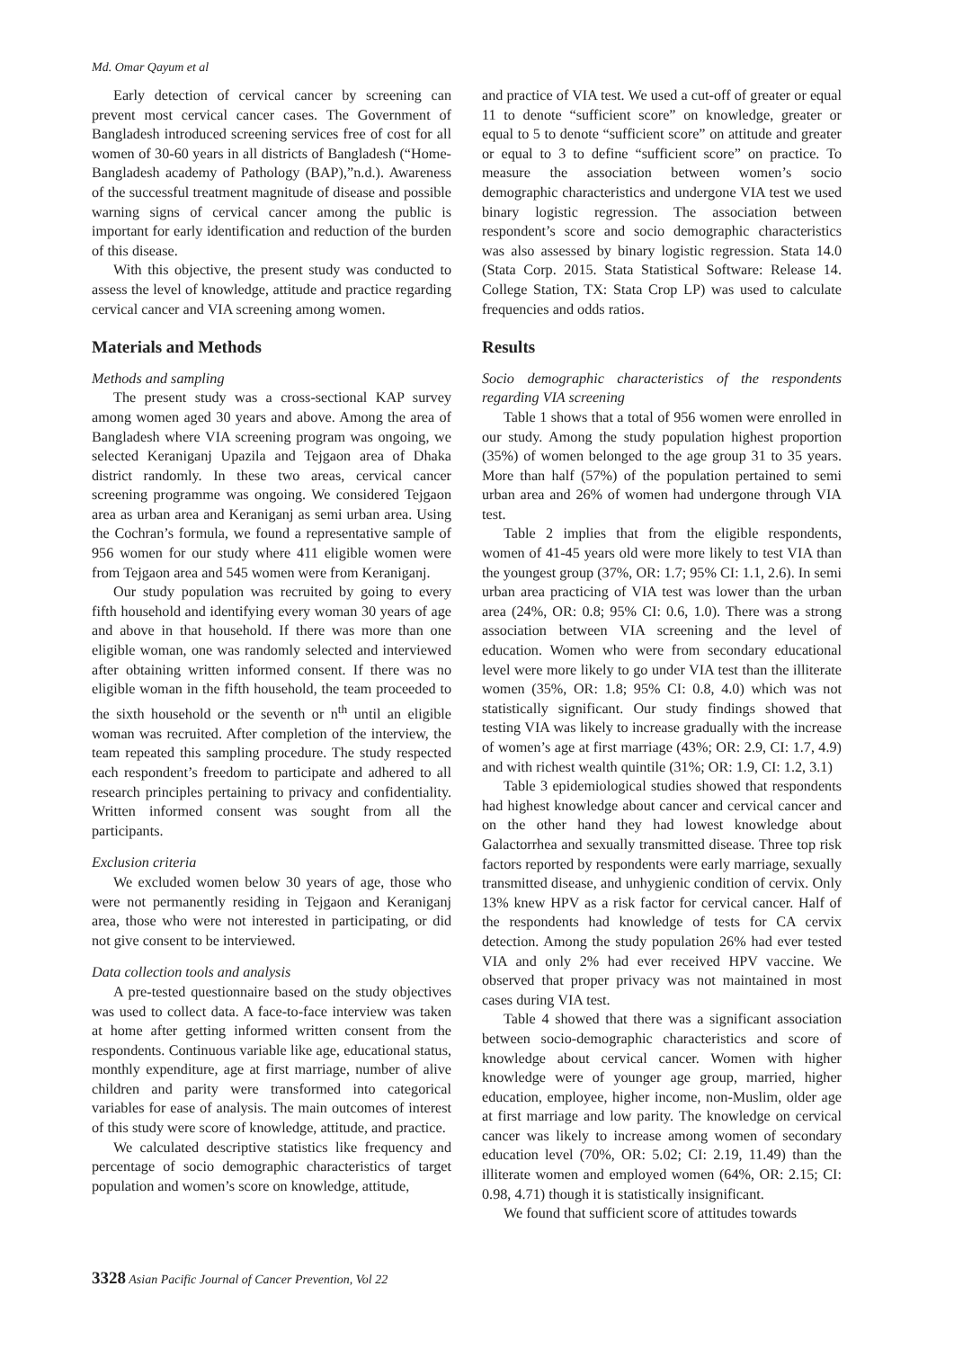Md. Omar Qayum et al
Early detection of cervical cancer by screening can prevent most cervical cancer cases. The Government of Bangladesh introduced screening services free of cost for all women of 30-60 years in all districts of Bangladesh (“Home-Bangladesh academy of Pathology (BAP),”n.d.). Awareness of the successful treatment magnitude of disease and possible warning signs of cervical cancer among the public is important for early identification and reduction of the burden of this disease.
With this objective, the present study was conducted to assess the level of knowledge, attitude and practice regarding cervical cancer and VIA screening among women.
Materials and Methods
Methods and sampling
The present study was a cross-sectional KAP survey among women aged 30 years and above. Among the area of Bangladesh where VIA screening program was ongoing, we selected Keraniganj Upazila and Tejgaon area of Dhaka district randomly. In these two areas, cervical cancer screening programme was ongoing. We considered Tejgaon area as urban area and Keraniganj as semi urban area. Using the Cochran’s formula, we found a representative sample of 956 women for our study where 411 eligible women were from Tejgaon area and 545 women were from Keraniganj.
Our study population was recruited by going to every fifth household and identifying every woman 30 years of age and above in that household. If there was more than one eligible woman, one was randomly selected and interviewed after obtaining written informed consent. If there was no eligible woman in the fifth household, the team proceeded to the sixth household or the seventh or n<sup>th</sup> until an eligible woman was recruited. After completion of the interview, the team repeated this sampling procedure. The study respected each respondent’s freedom to participate and adhered to all research principles pertaining to privacy and confidentiality. Written informed consent was sought from all the participants.
Exclusion criteria
We excluded women below 30 years of age, those who were not permanently residing in Tejgaon and Keraniganj area, those who were not interested in participating, or did not give consent to be interviewed.
Data collection tools and analysis
A pre-tested questionnaire based on the study objectives was used to collect data. A face-to-face interview was taken at home after getting informed written consent from the respondents. Continuous variable like age, educational status, monthly expenditure, age at first marriage, number of alive children and parity were transformed into categorical variables for ease of analysis. The main outcomes of interest of this study were score of knowledge, attitude, and practice.
We calculated descriptive statistics like frequency and percentage of socio demographic characteristics of target population and women’s score on knowledge, attitude,
and practice of VIA test. We used a cut-off of greater or equal 11 to denote “sufficient score” on knowledge, greater or equal to 5 to denote “sufficient score” on attitude and greater or equal to 3 to define “sufficient score” on practice. To measure the association between women’s socio demographic characteristics and undergone VIA test we used binary logistic regression. The association between respondent’s score and socio demographic characteristics was also assessed by binary logistic regression. Stata 14.0 (Stata Corp. 2015. Stata Statistical Software: Release 14. College Station, TX: Stata Crop LP) was used to calculate frequencies and odds ratios.
Results
Socio demographic characteristics of the respondents regarding VIA screening
Table 1 shows that a total of 956 women were enrolled in our study. Among the study population highest proportion (35%) of women belonged to the age group 31 to 35 years. More than half (57%) of the population pertained to semi urban area and 26% of women had undergone through VIA test.
Table 2 implies that from the eligible respondents, women of 41-45 years old were more likely to test VIA than the youngest group (37%, OR: 1.7; 95% CI: 1.1, 2.6). In semi urban area practicing of VIA test was lower than the urban area (24%, OR: 0.8; 95% CI: 0.6, 1.0). There was a strong association between VIA screening and the level of education. Women who were from secondary educational level were more likely to go under VIA test than the illiterate women (35%, OR: 1.8; 95% CI: 0.8, 4.0) which was not statistically significant. Our study findings showed that testing VIA was likely to increase gradually with the increase of women’s age at first marriage (43%; OR: 2.9, CI: 1.7, 4.9) and with richest wealth quintile (31%; OR: 1.9, CI: 1.2, 3.1)
Table 3 epidemiological studies showed that respondents had highest knowledge about cancer and cervical cancer and on the other hand they had lowest knowledge about Galactorrhea and sexually transmitted disease. Three top risk factors reported by respondents were early marriage, sexually transmitted disease, and unhygienic condition of cervix. Only 13% knew HPV as a risk factor for cervical cancer. Half of the respondents had knowledge of tests for CA cervix detection. Among the study population 26% had ever tested VIA and only 2% had ever received HPV vaccine. We observed that proper privacy was not maintained in most cases during VIA test.
Table 4 showed that there was a significant association between socio-demographic characteristics and score of knowledge about cervical cancer. Women with higher knowledge were of younger age group, married, higher education, employee, higher income, non-Muslim, older age at first marriage and low parity. The knowledge on cervical cancer was likely to increase among women of secondary education level (70%, OR: 5.02; CI: 2.19, 11.49) than the illiterate women and employed women (64%, OR: 2.15; CI: 0.98, 4.71) though it is statistically insignificant.
We found that sufficient score of attitudes towards
3328 Asian Pacific Journal of Cancer Prevention, Vol 22